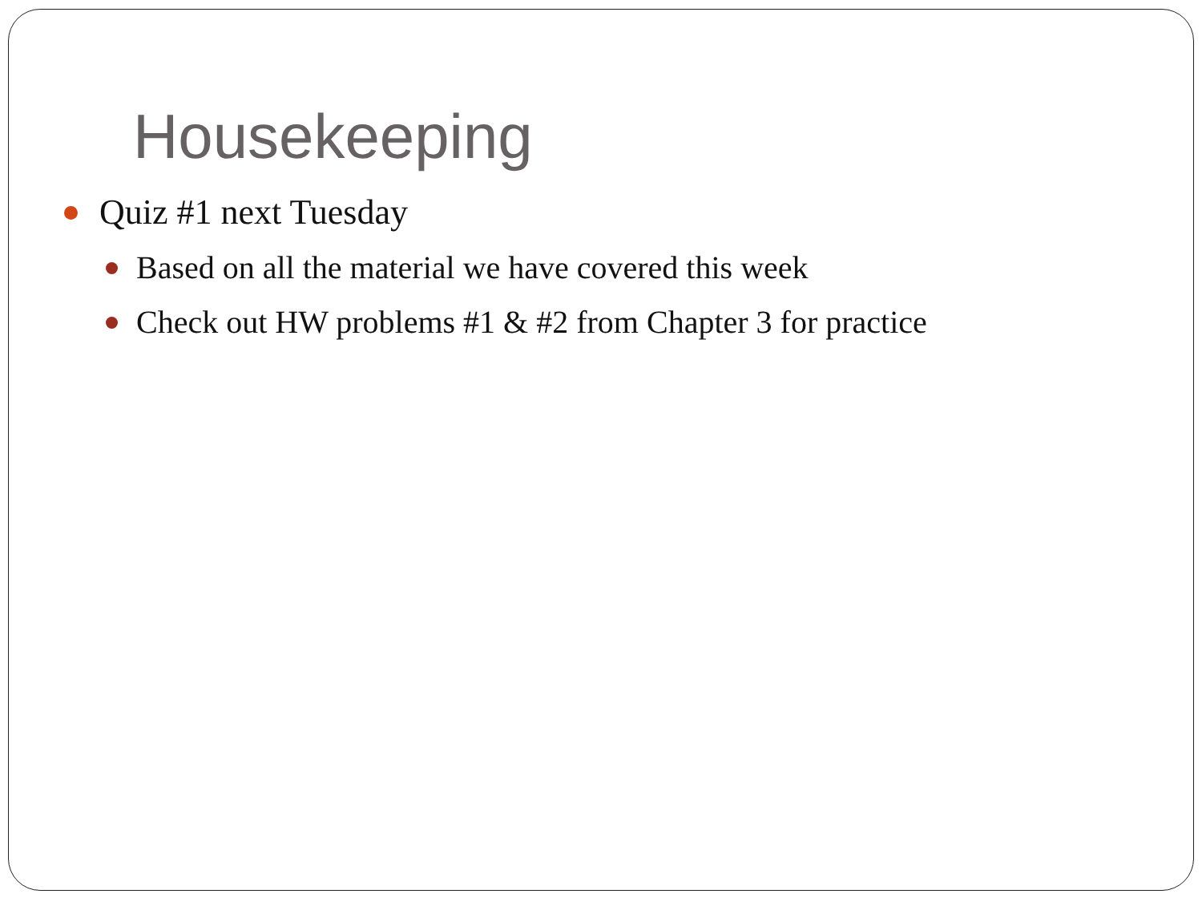Housekeeping
Quiz #1 next Tuesday
Based on all the material we have covered this week
Check out HW problems #1 & #2 from Chapter 3 for practice